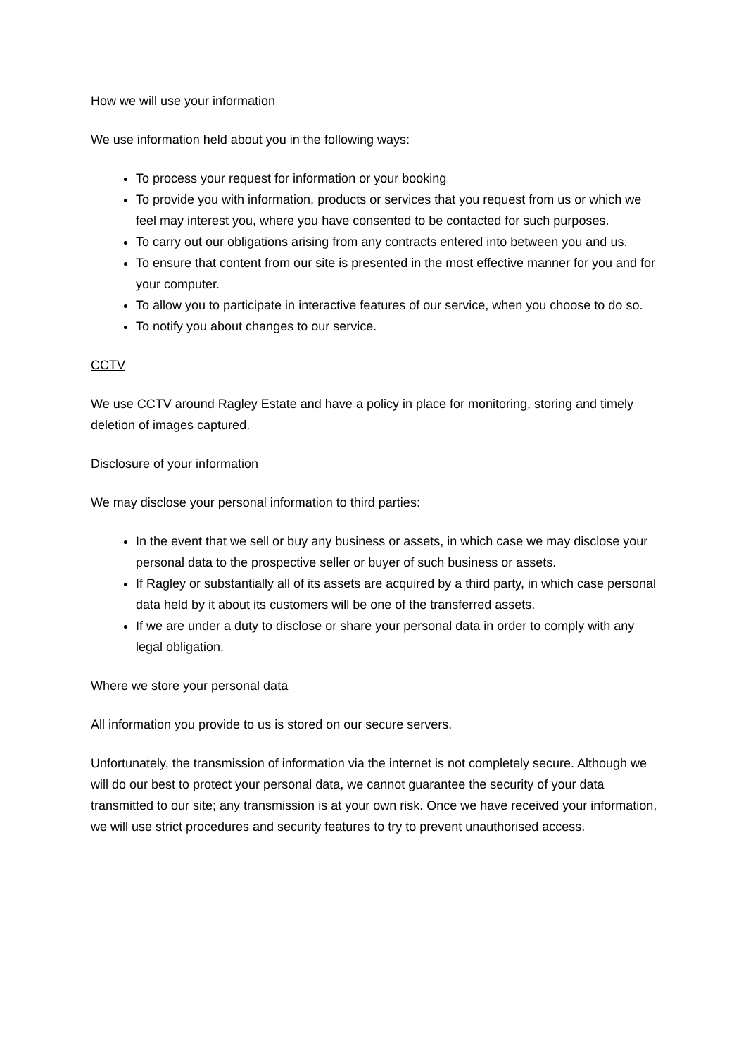How we will use your information
We use information held about you in the following ways:
To process your request for information or your booking
To provide you with information, products or services that you request from us or which we feel may interest you, where you have consented to be contacted for such purposes.
To carry out our obligations arising from any contracts entered into between you and us.
To ensure that content from our site is presented in the most effective manner for you and for your computer.
To allow you to participate in interactive features of our service, when you choose to do so.
To notify you about changes to our service.
CCTV
We use CCTV around Ragley Estate and have a policy in place for monitoring, storing and timely deletion of images captured.
Disclosure of your information
We may disclose your personal information to third parties:
In the event that we sell or buy any business or assets, in which case we may disclose your personal data to the prospective seller or buyer of such business or assets.
If Ragley or substantially all of its assets are acquired by a third party, in which case personal data held by it about its customers will be one of the transferred assets.
If we are under a duty to disclose or share your personal data in order to comply with any legal obligation.
Where we store your personal data
All information you provide to us is stored on our secure servers.
Unfortunately, the transmission of information via the internet is not completely secure. Although we will do our best to protect your personal data, we cannot guarantee the security of your data transmitted to our site; any transmission is at your own risk. Once we have received your information, we will use strict procedures and security features to try to prevent unauthorised access.